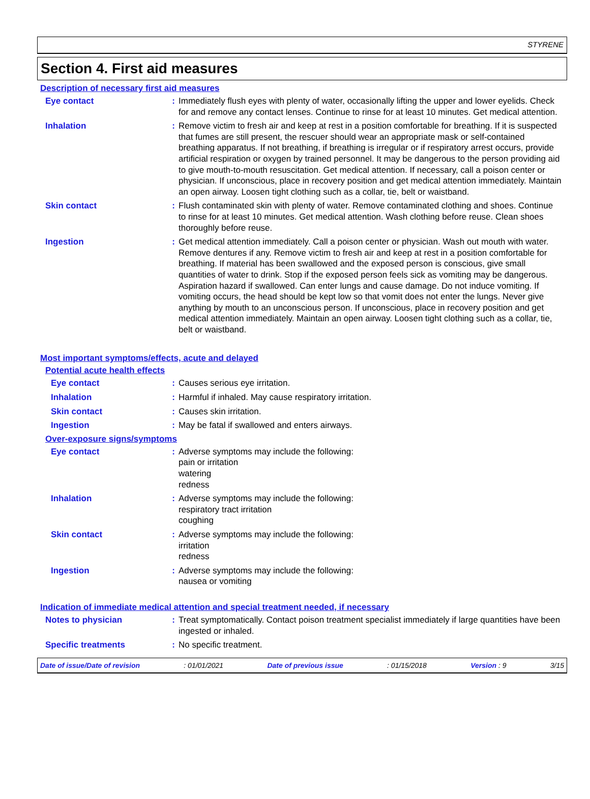STYRENE
Section 4. First aid measures
Description of necessary first aid measures
Eye contact : Immediately flush eyes with plenty of water, occasionally lifting the upper and lower eyelids. Check for and remove any contact lenses. Continue to rinse for at least 10 minutes. Get medical attention.
Inhalation : Remove victim to fresh air and keep at rest in a position comfortable for breathing. If it is suspected that fumes are still present, the rescuer should wear an appropriate mask or self-contained breathing apparatus. If not breathing, if breathing is irregular or if respiratory arrest occurs, provide artificial respiration or oxygen by trained personnel. It may be dangerous to the person providing aid to give mouth-to-mouth resuscitation. Get medical attention. If necessary, call a poison center or physician. If unconscious, place in recovery position and get medical attention immediately. Maintain an open airway. Loosen tight clothing such as a collar, tie, belt or waistband.
Skin contact : Flush contaminated skin with plenty of water. Remove contaminated clothing and shoes. Continue to rinse for at least 10 minutes. Get medical attention. Wash clothing before reuse. Clean shoes thoroughly before reuse.
Ingestion : Get medical attention immediately. Call a poison center or physician. Wash out mouth with water. Remove dentures if any. Remove victim to fresh air and keep at rest in a position comfortable for breathing. If material has been swallowed and the exposed person is conscious, give small quantities of water to drink. Stop if the exposed person feels sick as vomiting may be dangerous. Aspiration hazard if swallowed. Can enter lungs and cause damage. Do not induce vomiting. If vomiting occurs, the head should be kept low so that vomit does not enter the lungs. Never give anything by mouth to an unconscious person. If unconscious, place in recovery position and get medical attention immediately. Maintain an open airway. Loosen tight clothing such as a collar, tie, belt or waistband.
Most important symptoms/effects, acute and delayed
Potential acute health effects
Eye contact : Causes serious eye irritation.
Inhalation : Harmful if inhaled. May cause respiratory irritation.
Skin contact : Causes skin irritation.
Ingestion : May be fatal if swallowed and enters airways.
Over-exposure signs/symptoms
Eye contact : Adverse symptoms may include the following:
pain or irritation
watering
redness
Inhalation : Adverse symptoms may include the following:
respiratory tract irritation
coughing
Skin contact : Adverse symptoms may include the following:
irritation
redness
Ingestion : Adverse symptoms may include the following:
nausea or vomiting
Indication of immediate medical attention and special treatment needed, if necessary
Notes to physician : Treat symptomatically. Contact poison treatment specialist immediately if large quantities have been ingested or inhaled.
Specific treatments : No specific treatment.
Date of issue/Date of revision : 01/01/2021 Date of previous issue : 01/15/2018 Version : 9 3/15